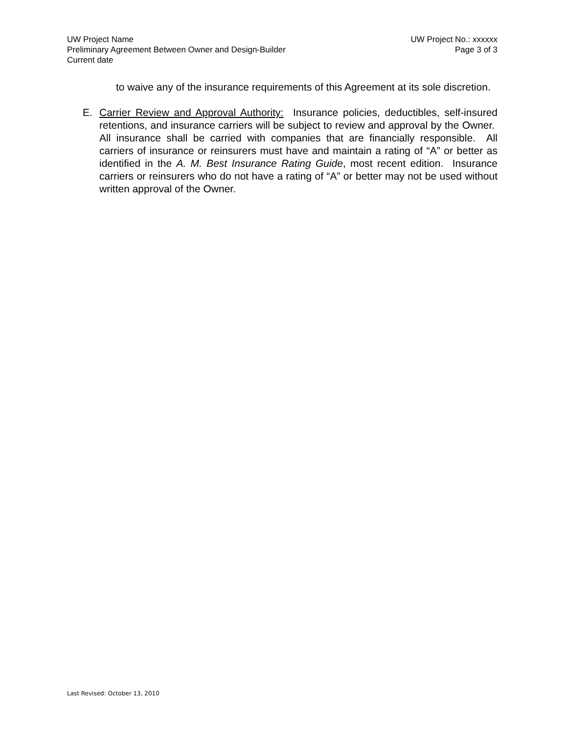UW Project Name UW Project No.: xxxxxx
Preliminary Agreement Between Owner and Design-Builder Page 3 of 3
Current date
to waive any of the insurance requirements of this Agreement at its sole discretion.
E. Carrier Review and Approval Authority: Insurance policies, deductibles, self-insured retentions, and insurance carriers will be subject to review and approval by the Owner. All insurance shall be carried with companies that are financially responsible. All carriers of insurance or reinsurers must have and maintain a rating of “A” or better as identified in the A. M. Best Insurance Rating Guide, most recent edition. Insurance carriers or reinsurers who do not have a rating of “A” or better may not be used without written approval of the Owner.
Last Revised: October 13, 2010